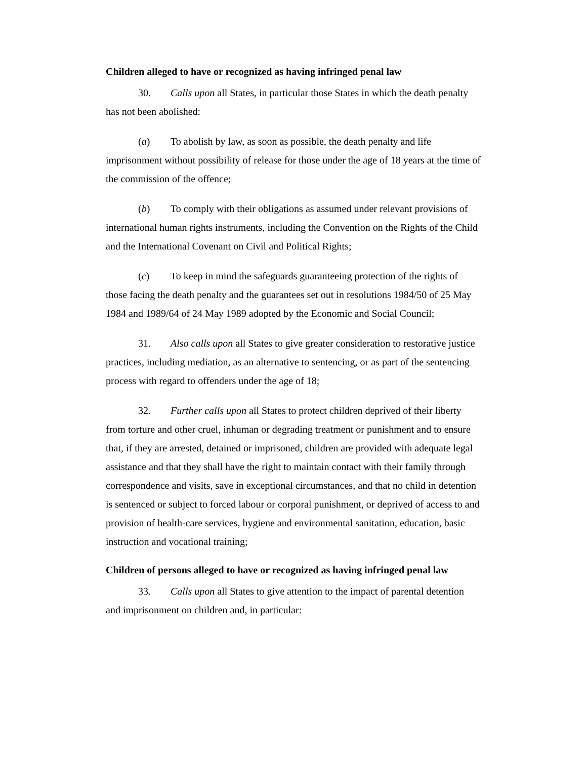Children alleged to have or recognized as having infringed penal law
30. Calls upon all States, in particular those States in which the death penalty has not been abolished:
(a) To abolish by law, as soon as possible, the death penalty and life imprisonment without possibility of release for those under the age of 18 years at the time of the commission of the offence;
(b) To comply with their obligations as assumed under relevant provisions of international human rights instruments, including the Convention on the Rights of the Child and the International Covenant on Civil and Political Rights;
(c) To keep in mind the safeguards guaranteeing protection of the rights of those facing the death penalty and the guarantees set out in resolutions 1984/50 of 25 May 1984 and 1989/64 of 24 May 1989 adopted by the Economic and Social Council;
31. Also calls upon all States to give greater consideration to restorative justice practices, including mediation, as an alternative to sentencing, or as part of the sentencing process with regard to offenders under the age of 18;
32. Further calls upon all States to protect children deprived of their liberty from torture and other cruel, inhuman or degrading treatment or punishment and to ensure that, if they are arrested, detained or imprisoned, children are provided with adequate legal assistance and that they shall have the right to maintain contact with their family through correspondence and visits, save in exceptional circumstances, and that no child in detention is sentenced or subject to forced labour or corporal punishment, or deprived of access to and provision of health-care services, hygiene and environmental sanitation, education, basic instruction and vocational training;
Children of persons alleged to have or recognized as having infringed penal law
33. Calls upon all States to give attention to the impact of parental detention and imprisonment on children and, in particular: